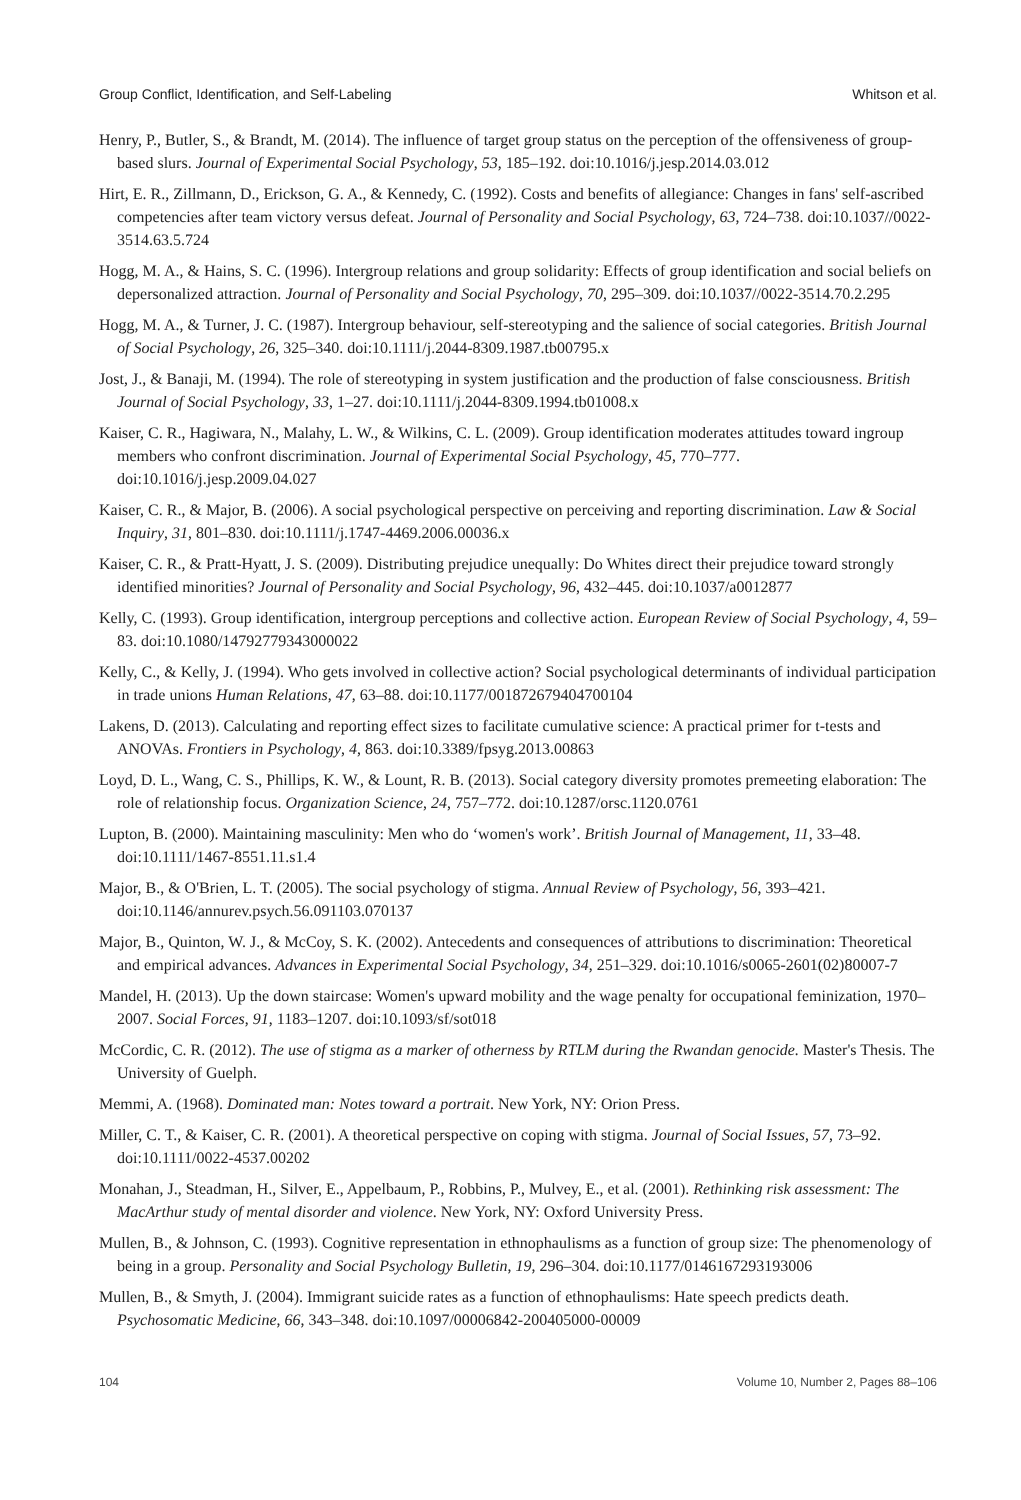Group Conflict, Identification, and Self-Labeling Whitson et al.
Henry, P., Butler, S., & Brandt, M. (2014). The influence of target group status on the perception of the offensiveness of group-based slurs. Journal of Experimental Social Psychology, 53, 185–192. doi:10.1016/j.jesp.2014.03.012
Hirt, E. R., Zillmann, D., Erickson, G. A., & Kennedy, C. (1992). Costs and benefits of allegiance: Changes in fans' self-ascribed competencies after team victory versus defeat. Journal of Personality and Social Psychology, 63, 724–738. doi:10.1037//0022-3514.63.5.724
Hogg, M. A., & Hains, S. C. (1996). Intergroup relations and group solidarity: Effects of group identification and social beliefs on depersonalized attraction. Journal of Personality and Social Psychology, 70, 295–309. doi:10.1037//0022-3514.70.2.295
Hogg, M. A., & Turner, J. C. (1987). Intergroup behaviour, self-stereotyping and the salience of social categories. British Journal of Social Psychology, 26, 325–340. doi:10.1111/j.2044-8309.1987.tb00795.x
Jost, J., & Banaji, M. (1994). The role of stereotyping in system justification and the production of false consciousness. British Journal of Social Psychology, 33, 1–27. doi:10.1111/j.2044-8309.1994.tb01008.x
Kaiser, C. R., Hagiwara, N., Malahy, L. W., & Wilkins, C. L. (2009). Group identification moderates attitudes toward ingroup members who confront discrimination. Journal of Experimental Social Psychology, 45, 770–777. doi:10.1016/j.jesp.2009.04.027
Kaiser, C. R., & Major, B. (2006). A social psychological perspective on perceiving and reporting discrimination. Law & Social Inquiry, 31, 801–830. doi:10.1111/j.1747-4469.2006.00036.x
Kaiser, C. R., & Pratt-Hyatt, J. S. (2009). Distributing prejudice unequally: Do Whites direct their prejudice toward strongly identified minorities? Journal of Personality and Social Psychology, 96, 432–445. doi:10.1037/a0012877
Kelly, C. (1993). Group identification, intergroup perceptions and collective action. European Review of Social Psychology, 4, 59–83. doi:10.1080/14792779343000022
Kelly, C., & Kelly, J. (1994). Who gets involved in collective action? Social psychological determinants of individual participation in trade unions Human Relations, 47, 63–88. doi:10.1177/001872679404700104
Lakens, D. (2013). Calculating and reporting effect sizes to facilitate cumulative science: A practical primer for t-tests and ANOVAs. Frontiers in Psychology, 4, 863. doi:10.3389/fpsyg.2013.00863
Loyd, D. L., Wang, C. S., Phillips, K. W., & Lount, R. B. (2013). Social category diversity promotes premeeting elaboration: The role of relationship focus. Organization Science, 24, 757–772. doi:10.1287/orsc.1120.0761
Lupton, B. (2000). Maintaining masculinity: Men who do ‘women's work’. British Journal of Management, 11, 33–48. doi:10.1111/1467-8551.11.s1.4
Major, B., & O'Brien, L. T. (2005). The social psychology of stigma. Annual Review of Psychology, 56, 393–421. doi:10.1146/annurev.psych.56.091103.070137
Major, B., Quinton, W. J., & McCoy, S. K. (2002). Antecedents and consequences of attributions to discrimination: Theoretical and empirical advances. Advances in Experimental Social Psychology, 34, 251–329. doi:10.1016/s0065-2601(02)80007-7
Mandel, H. (2013). Up the down staircase: Women's upward mobility and the wage penalty for occupational feminization, 1970–2007. Social Forces, 91, 1183–1207. doi:10.1093/sf/sot018
McCordic, C. R. (2012). The use of stigma as a marker of otherness by RTLM during the Rwandan genocide. Master's Thesis. The University of Guelph.
Memmi, A. (1968). Dominated man: Notes toward a portrait. New York, NY: Orion Press.
Miller, C. T., & Kaiser, C. R. (2001). A theoretical perspective on coping with stigma. Journal of Social Issues, 57, 73–92. doi:10.1111/0022-4537.00202
Monahan, J., Steadman, H., Silver, E., Appelbaum, P., Robbins, P., Mulvey, E., et al. (2001). Rethinking risk assessment: The MacArthur study of mental disorder and violence. New York, NY: Oxford University Press.
Mullen, B., & Johnson, C. (1993). Cognitive representation in ethnophaulisms as a function of group size: The phenomenology of being in a group. Personality and Social Psychology Bulletin, 19, 296–304. doi:10.1177/0146167293193006
Mullen, B., & Smyth, J. (2004). Immigrant suicide rates as a function of ethnophaulisms: Hate speech predicts death. Psychosomatic Medicine, 66, 343–348. doi:10.1097/00006842-200405000-00009
104 Volume 10, Number 2, Pages 88–106